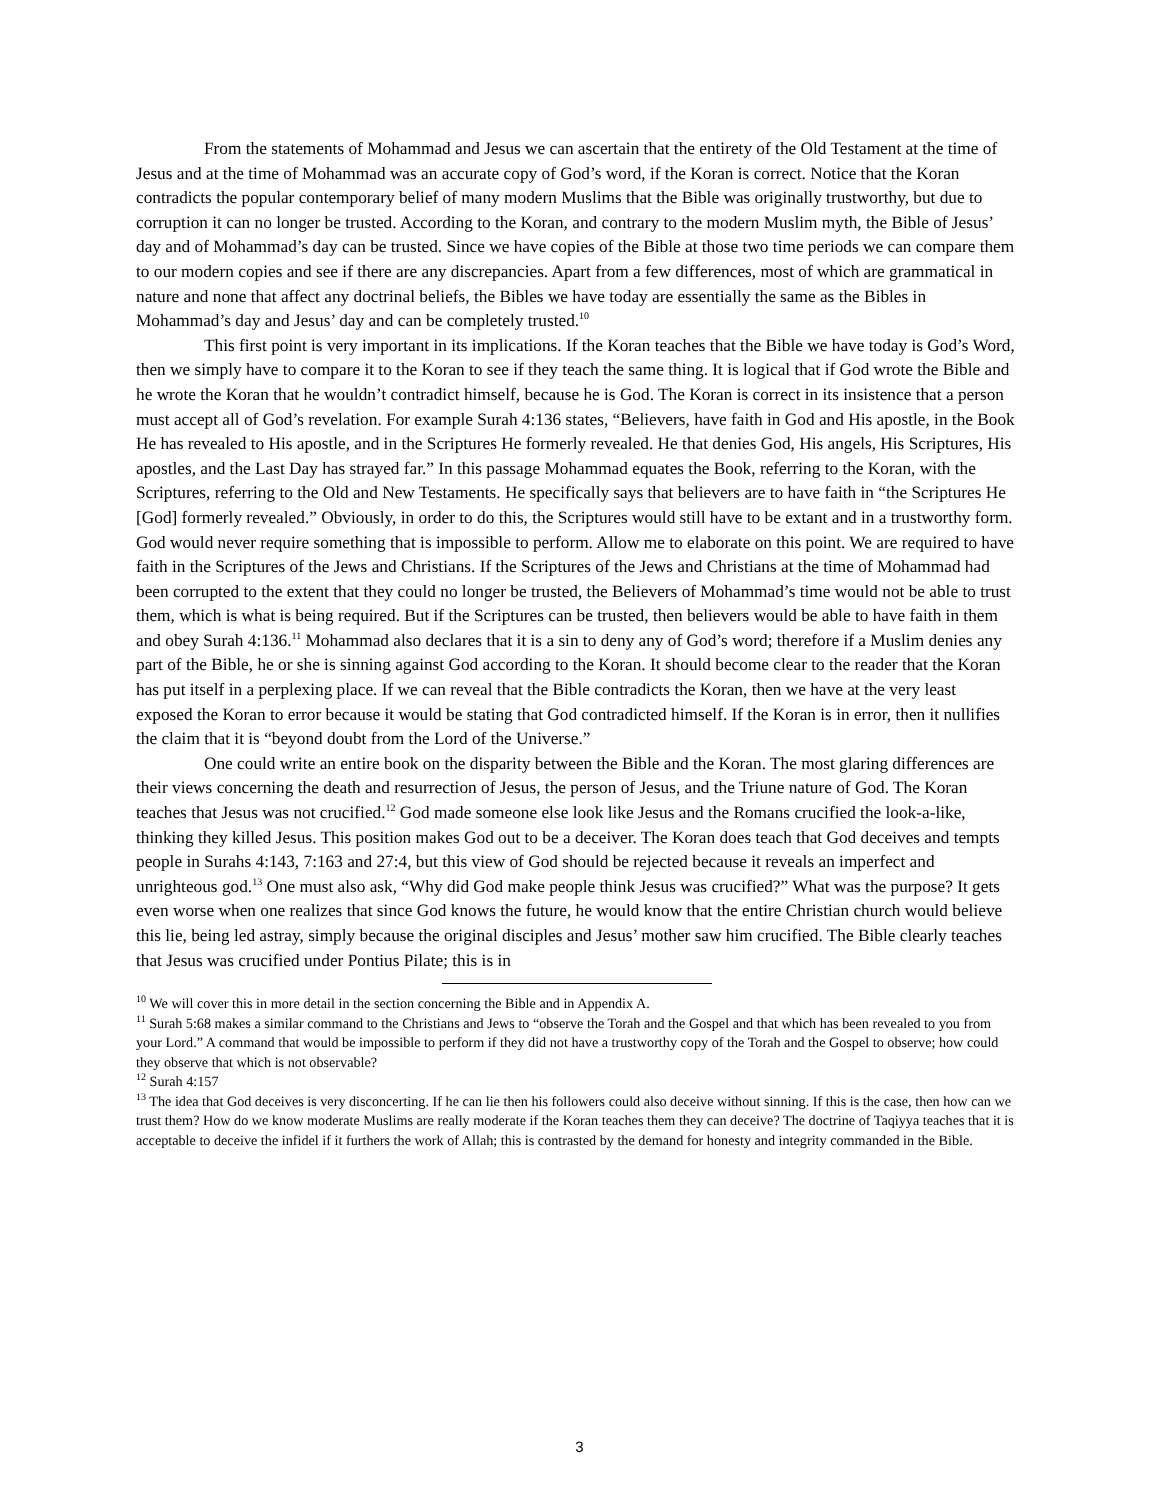From the statements of Mohammad and Jesus we can ascertain that the entirety of the Old Testament at the time of Jesus and at the time of Mohammad was an accurate copy of God’s word, if the Koran is correct. Notice that the Koran contradicts the popular contemporary belief of many modern Muslims that the Bible was originally trustworthy, but due to corruption it can no longer be trusted. According to the Koran, and contrary to the modern Muslim myth, the Bible of Jesus’ day and of Mohammad’s day can be trusted. Since we have copies of the Bible at those two time periods we can compare them to our modern copies and see if there are any discrepancies. Apart from a few differences, most of which are grammatical in nature and none that affect any doctrinal beliefs, the Bibles we have today are essentially the same as the Bibles in Mohammad’s day and Jesus’ day and can be completely trusted.<sup>10</sup>
This first point is very important in its implications. If the Koran teaches that the Bible we have today is God’s Word, then we simply have to compare it to the Koran to see if they teach the same thing. It is logical that if God wrote the Bible and he wrote the Koran that he wouldn’t contradict himself, because he is God. The Koran is correct in its insistence that a person must accept all of God’s revelation. For example Surah 4:136 states, “Believers, have faith in God and His apostle, in the Book He has revealed to His apostle, and in the Scriptures He formerly revealed. He that denies God, His angels, His Scriptures, His apostles, and the Last Day has strayed far.” In this passage Mohammad equates the Book, referring to the Koran, with the Scriptures, referring to the Old and New Testaments. He specifically says that believers are to have faith in “the Scriptures He [God] formerly revealed.” Obviously, in order to do this, the Scriptures would still have to be extant and in a trustworthy form. God would never require something that is impossible to perform. Allow me to elaborate on this point. We are required to have faith in the Scriptures of the Jews and Christians. If the Scriptures of the Jews and Christians at the time of Mohammad had been corrupted to the extent that they could no longer be trusted, the Believers of Mohammad’s time would not be able to trust them, which is what is being required. But if the Scriptures can be trusted, then believers would be able to have faith in them and obey Surah 4:136.<sup>11</sup> Mohammad also declares that it is a sin to deny any of God’s word; therefore if a Muslim denies any part of the Bible, he or she is sinning against God according to the Koran. It should become clear to the reader that the Koran has put itself in a perplexing place. If we can reveal that the Bible contradicts the Koran, then we have at the very least exposed the Koran to error because it would be stating that God contradicted himself. If the Koran is in error, then it nullifies the claim that it is “beyond doubt from the Lord of the Universe.”
One could write an entire book on the disparity between the Bible and the Koran. The most glaring differences are their views concerning the death and resurrection of Jesus, the person of Jesus, and the Triune nature of God. The Koran teaches that Jesus was not crucified.<sup>12</sup> God made someone else look like Jesus and the Romans crucified the look-a-like, thinking they killed Jesus. This position makes God out to be a deceiver. The Koran does teach that God deceives and tempts people in Surahs 4:143, 7:163 and 27:4, but this view of God should be rejected because it reveals an imperfect and unrighteous god.<sup>13</sup> One must also ask, “Why did God make people think Jesus was crucified?” What was the purpose? It gets even worse when one realizes that since God knows the future, he would know that the entire Christian church would believe this lie, being led astray, simply because the original disciples and Jesus’ mother saw him crucified. The Bible clearly teaches that Jesus was crucified under Pontius Pilate; this is in
<sup>10</sup> We will cover this in more detail in the section concerning the Bible and in Appendix A.
<sup>11</sup> Surah 5:68 makes a similar command to the Christians and Jews to “observe the Torah and the Gospel and that which has been revealed to you from your Lord.” A command that would be impossible to perform if they did not have a trustworthy copy of the Torah and the Gospel to observe; how could they observe that which is not observable?
<sup>12</sup> Surah 4:157
<sup>13</sup> The idea that God deceives is very disconcerting. If he can lie then his followers could also deceive without sinning. If this is the case, then how can we trust them? How do we know moderate Muslims are really moderate if the Koran teaches them they can deceive? The doctrine of Taqiyya teaches that it is acceptable to deceive the infidel if it furthers the work of Allah; this is contrasted by the demand for honesty and integrity commanded in the Bible.
3